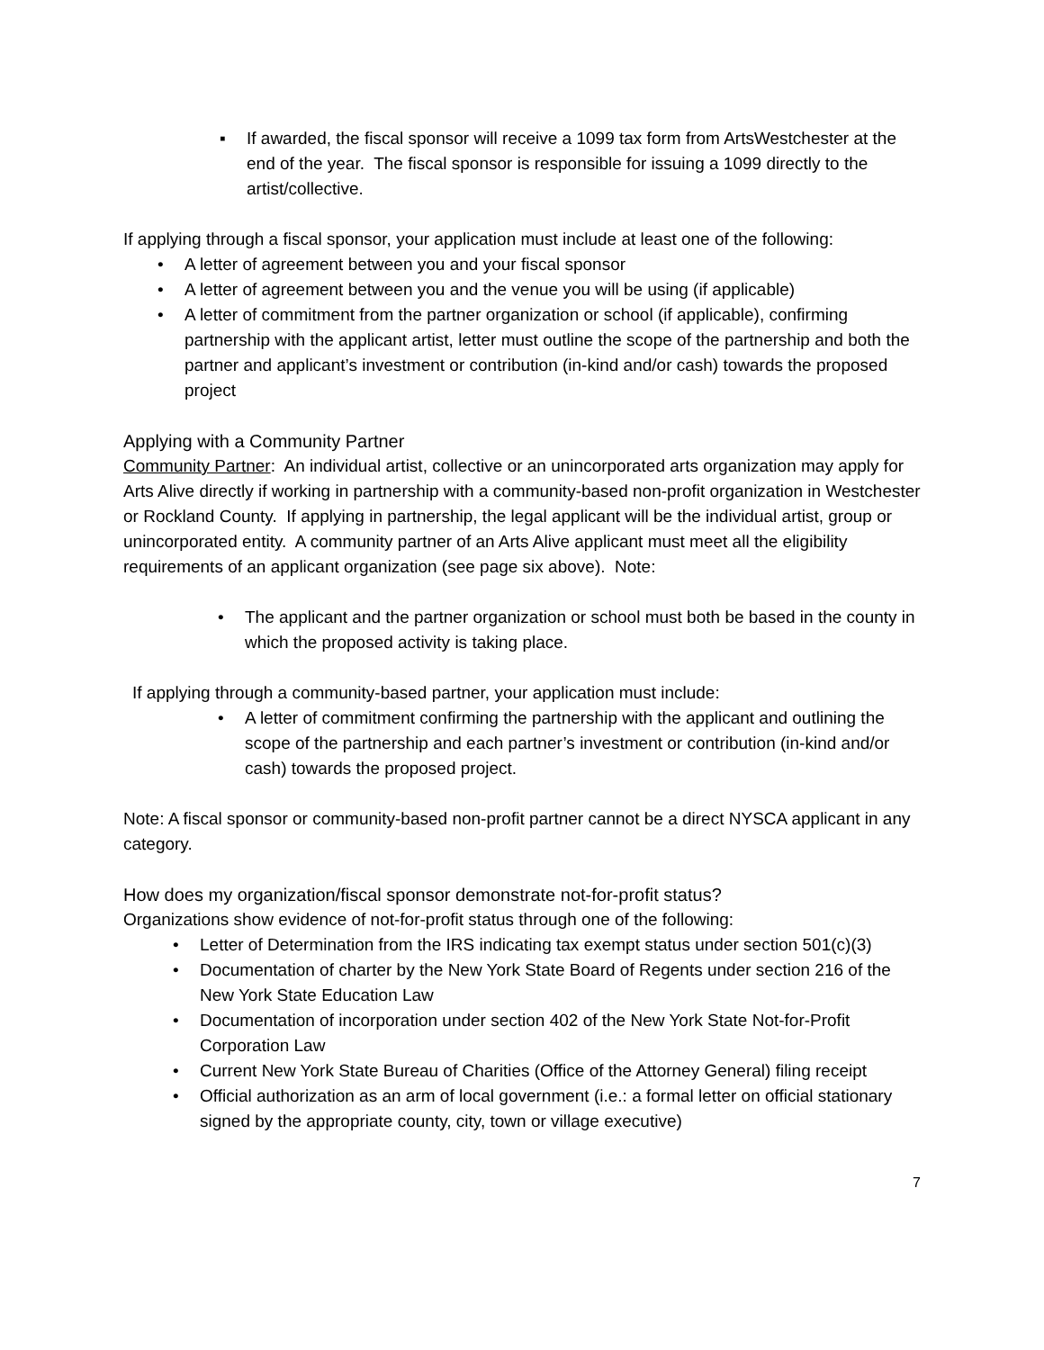▪ If awarded, the fiscal sponsor will receive a 1099 tax form from ArtsWestchester at the end of the year. The fiscal sponsor is responsible for issuing a 1099 directly to the artist/collective.
If applying through a fiscal sponsor, your application must include at least one of the following:
• A letter of agreement between you and your fiscal sponsor
• A letter of agreement between you and the venue you will be using (if applicable)
• A letter of commitment from the partner organization or school (if applicable), confirming partnership with the applicant artist, letter must outline the scope of the partnership and both the partner and applicant’s investment or contribution (in-kind and/or cash) towards the proposed project
Applying with a Community Partner
Community Partner: An individual artist, collective or an unincorporated arts organization may apply for Arts Alive directly if working in partnership with a community-based non-profit organization in Westchester or Rockland County. If applying in partnership, the legal applicant will be the individual artist, group or unincorporated entity. A community partner of an Arts Alive applicant must meet all the eligibility requirements of an applicant organization (see page six above). Note:
• The applicant and the partner organization or school must both be based in the county in which the proposed activity is taking place.
If applying through a community-based partner, your application must include:
• A letter of commitment confirming the partnership with the applicant and outlining the scope of the partnership and each partner’s investment or contribution (in-kind and/or cash) towards the proposed project.
Note: A fiscal sponsor or community-based non-profit partner cannot be a direct NYSCA applicant in any category.
How does my organization/fiscal sponsor demonstrate not-for-profit status?
Organizations show evidence of not-for-profit status through one of the following:
• Letter of Determination from the IRS indicating tax exempt status under section 501(c)(3)
• Documentation of charter by the New York State Board of Regents under section 216 of the New York State Education Law
• Documentation of incorporation under section 402 of the New York State Not-for-Profit Corporation Law
• Current New York State Bureau of Charities (Office of the Attorney General) filing receipt
• Official authorization as an arm of local government (i.e.: a formal letter on official stationary signed by the appropriate county, city, town or village executive)
7